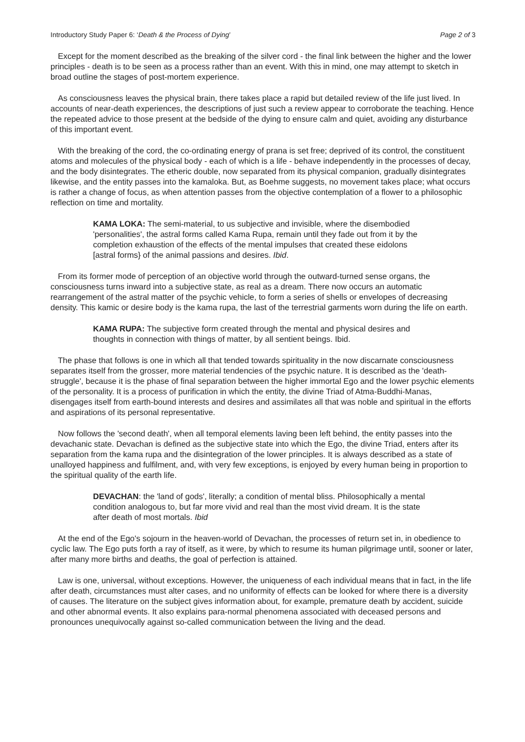Introductory Study Paper 6: ‘Death & the Process of Dying’ Page 2 of 3
Except for the moment described as the breaking of the silver cord - the final link between the higher and the lower principles - death is to be seen as a process rather than an event. With this in mind, one may attempt to sketch in broad outline the stages of post-mortem experience.
As consciousness leaves the physical brain, there takes place a rapid but detailed review of the life just lived. In accounts of near-death experiences, the descriptions of just such a review appear to corroborate the teaching. Hence the repeated advice to those present at the bedside of the dying to ensure calm and quiet, avoiding any disturbance of this important event.
With the breaking of the cord, the co-ordinating energy of prana is set free; deprived of its control, the constituent atoms and molecules of the physical body - each of which is a life - behave independently in the processes of decay, and the body disintegrates. The etheric double, now separated from its physical companion, gradually disintegrates likewise, and the entity passes into the kamaloka. But, as Boehme suggests, no movement takes place; what occurs is rather a change of focus, as when attention passes from the objective contemplation of a flower to a philosophic reflection on time and mortality.
KAMA LOKA: The semi-material, to us subjective and invisible, where the disembodied 'personalities', the astral forms called Kama Rupa, remain until they fade out from it by the completion exhaustion of the effects of the mental impulses that created these eidolons [astral forms} of the animal passions and desires. Ibid.
From its former mode of perception of an objective world through the outward-turned sense organs, the consciousness turns inward into a subjective state, as real as a dream. There now occurs an automatic rearrangement of the astral matter of the psychic vehicle, to form a series of shells or envelopes of decreasing density. This kamic or desire body is the kama rupa, the last of the terrestrial garments worn during the life on earth.
KAMA RUPA: The subjective form created through the mental and physical desires and thoughts in connection with things of matter, by all sentient beings. Ibid.
The phase that follows is one in which all that tended towards spirituality in the now discarnate consciousness separates itself from the grosser, more material tendencies of the psychic nature. It is described as the 'death-struggle', because it is the phase of final separation between the higher immortal Ego and the lower psychic elements of the personality. It is a process of purification in which the entity, the divine Triad of Atma-Buddhi-Manas, disengages itself from earth-bound interests and desires and assimilates all that was noble and spiritual in the efforts and aspirations of its personal representative.
Now follows the 'second death', when all temporal elements laving been left behind, the entity passes into the devachanic state. Devachan is defined as the subjective state into which the Ego, the divine Triad, enters after its separation from the kama rupa and the disintegration of the lower principles. It is always described as a state of unalloyed happiness and fulfilment, and, with very few exceptions, is enjoyed by every human being in proportion to the spiritual quality of the earth life.
DEVACHAN: the 'land of gods', literally; a condition of mental bliss. Philosophically a mental condition analogous to, but far more vivid and real than the most vivid dream. It is the state after death of most mortals. Ibid
At the end of the Ego's sojourn in the heaven-world of Devachan, the processes of return set in, in obedience to cyclic law. The Ego puts forth a ray of itself, as it were, by which to resume its human pilgrimage until, sooner or later, after many more births and deaths, the goal of perfection is attained.
Law is one, universal, without exceptions. However, the uniqueness of each individual means that in fact, in the life after death, circumstances must alter cases, and no uniformity of effects can be looked for where there is a diversity of causes. The literature on the subject gives information about, for example, premature death by accident, suicide and other abnormal events. It also explains para-normal phenomena associated with deceased persons and pronounces unequivocally against so-called communication between the living and the dead.